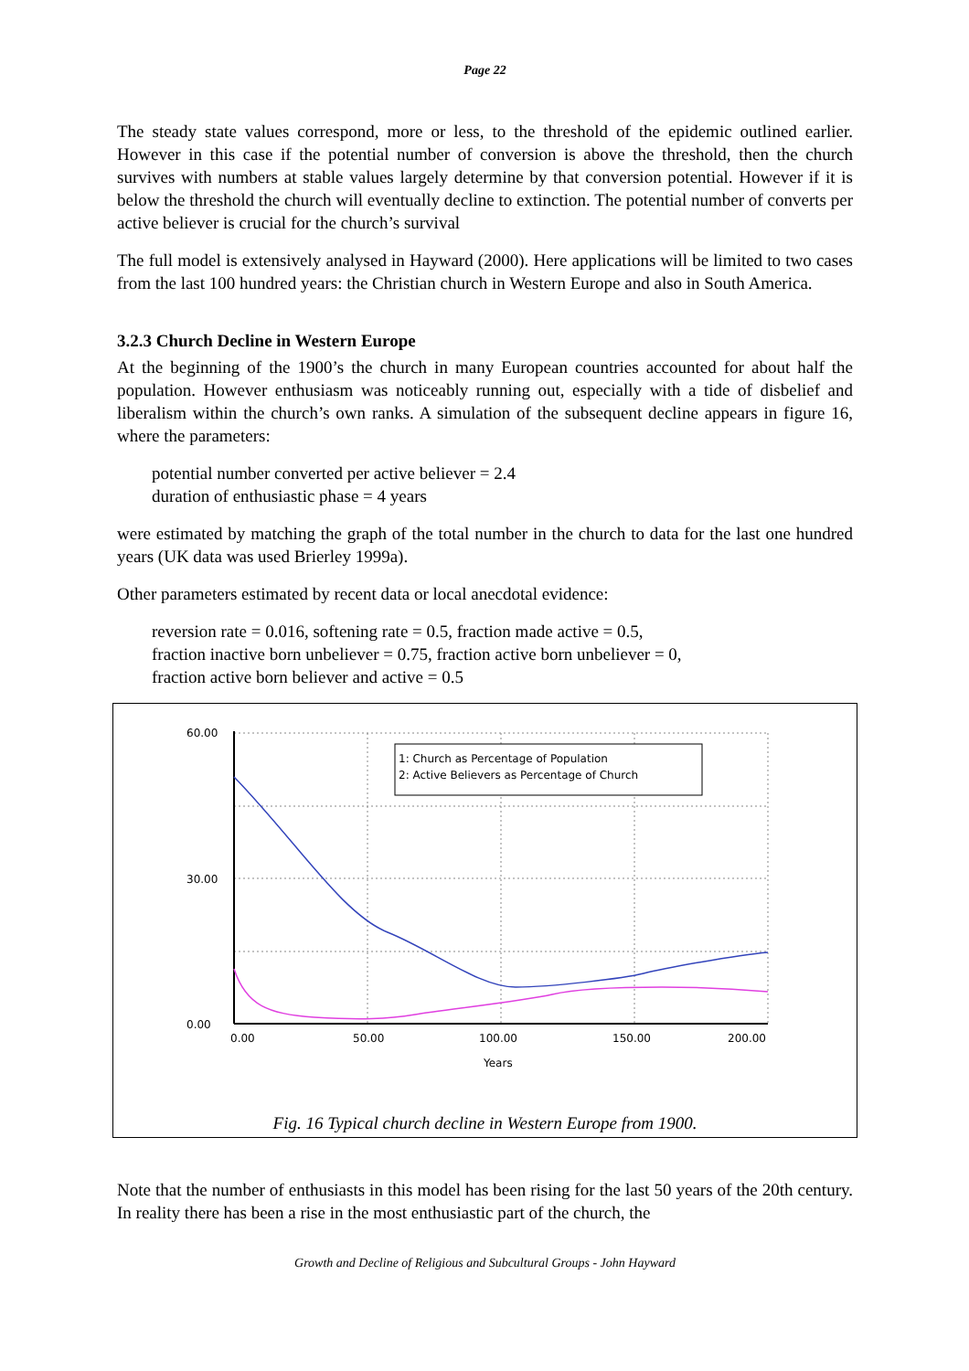Page 22
The steady state values correspond, more or less, to the threshold of the epidemic outlined earlier. However in this case if the potential number of conversion is above the threshold, then the church survives with numbers at stable values largely determine by that conversion potential. However if it is below the threshold the church will eventually decline to extinction. The potential number of converts per active believer is crucial for the church’s survival
The full model is extensively analysed in Hayward (2000). Here applications will be limited to two cases from the last 100 hundred years: the Christian church in Western Europe and also in South America.
3.2.3 Church Decline in Western Europe
At the beginning of the 1900’s the church in many European countries accounted for about half the population. However enthusiasm was noticeably running out, especially with a tide of disbelief and liberalism within the church’s own ranks. A simulation of the subsequent decline appears in figure 16, where the parameters:
potential number converted per active believer = 2.4
duration of enthusiastic phase = 4 years
were estimated by matching the graph of the total number in the church to data for the last one hundred years (UK data was used Brierley 1999a).
Other parameters estimated by recent data or local anecdotal evidence:
reversion rate = 0.016, softening rate = 0.5, fraction made active = 0.5,
fraction inactive born unbeliever = 0.75, fraction active born unbeliever = 0,
fraction active born believer and active = 0.5
60.00
30.00
0.00
0.00
50.00
100.00
150.00
200.00
Years
1: Church as Percentage of Population
2: Active Believers as Percentage of Church
Fig. 16 Typical church decline in Western Europe from 1900.
Note that the number of enthusiasts in this model has been rising for the last 50 years of the 20th century. In reality there has been a rise in the most enthusiastic part of the church, the
Growth and Decline of Religious and Subcultural Groups - John Hayward